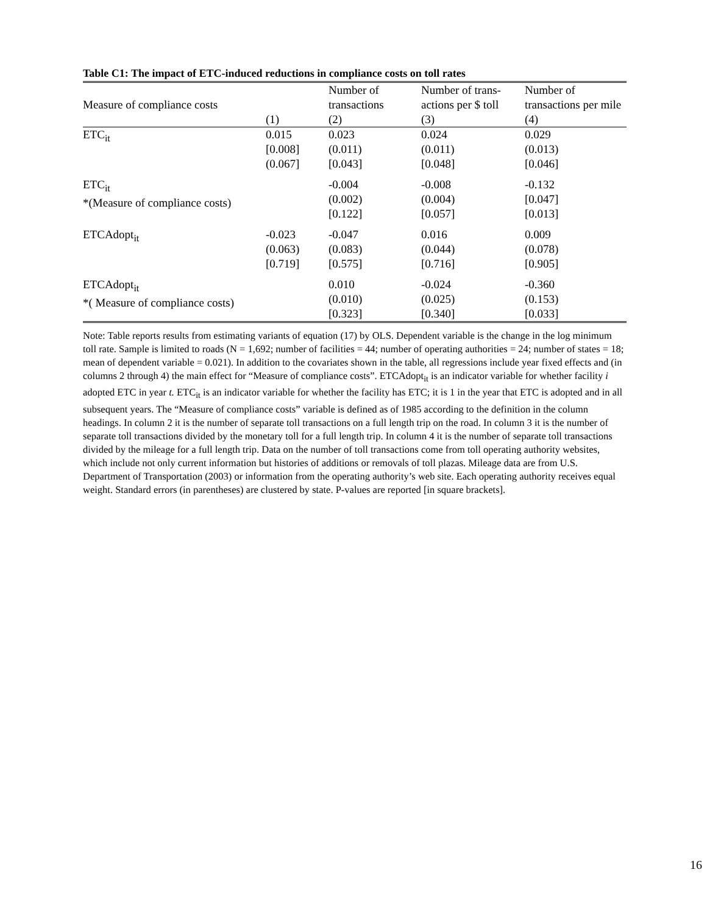Table C1: The impact of ETC-induced reductions in compliance costs on toll rates
| Measure of compliance costs | (1) | Number of transactions (2) | Number of trans- actions per $ toll (3) | Number of transactions per mile (4) |
| --- | --- | --- | --- | --- |
| ETC<sub>it</sub> | 0.015 [0.008] (0.067] | 0.023 (0.011) [0.043] | 0.024 (0.011) [0.048] | 0.029 (0.013) [0.046] |
| ETC<sub>it</sub> *(Measure of compliance costs) | | -0.004 (0.002) [0.122] | -0.008 (0.004) [0.057] | -0.132 [0.047] [0.013] |
| ETCAdopt<sub>it</sub> | -0.023 (0.063) [0.719] | -0.047 (0.083) [0.575] | 0.016 (0.044) [0.716] | 0.009 (0.078) [0.905] |
| ETCAdopt<sub>it</sub> *( Measure of compliance costs) | | 0.010 (0.010) [0.323] | -0.024 (0.025) [0.340] | -0.360 (0.153) [0.033] |
Note: Table reports results from estimating variants of equation (17) by OLS. Dependent variable is the change in the log minimum toll rate. Sample is limited to roads (N = 1,692; number of facilities = 44; number of operating authorities = 24; number of states = 18; mean of dependent variable = 0.021). In addition to the covariates shown in the table, all regressions include year fixed effects and (in columns 2 through 4) the main effect for “Measure of compliance costs”. ETCAdopt<sub>it</sub> is an indicator variable for whether facility i adopted ETC in year t. ETC<sub>it</sub> is an indicator variable for whether the facility has ETC; it is 1 in the year that ETC is adopted and in all subsequent years. The “Measure of compliance costs” variable is defined as of 1985 according to the definition in the column headings. In column 2 it is the number of separate toll transactions on a full length trip on the road. In column 3 it is the number of separate toll transactions divided by the monetary toll for a full length trip. In column 4 it is the number of separate toll transactions divided by the mileage for a full length trip. Data on the number of toll transactions come from toll operating authority websites, which include not only current information but histories of additions or removals of toll plazas. Mileage data are from U.S. Department of Transportation (2003) or information from the operating authority’s web site. Each operating authority receives equal weight. Standard errors (in parentheses) are clustered by state. P-values are reported [in square brackets].
16